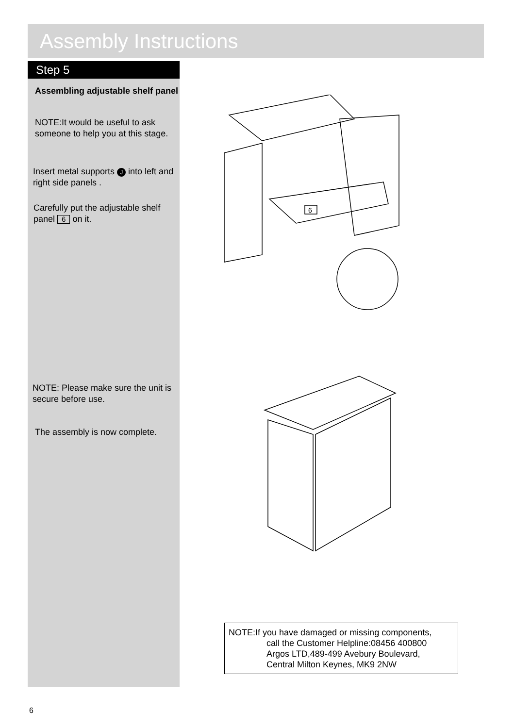Assembly Instructions
Step 5
Assembling adjustable shelf panel
NOTE:It would be useful to ask someone to help you at this stage.
Insert metal supports J into left and right side panels .
Carefully put the adjustable shelf panel 6 on it.
NOTE: Please make sure the unit is secure before use.
The assembly is now complete.
6
NOTE:If you have damaged or missing components,
call the Customer Helpline:08456 400800
Argos LTD,489-499 Avebury Boulevard,
Central Milton Keynes, MK9 2NW
6